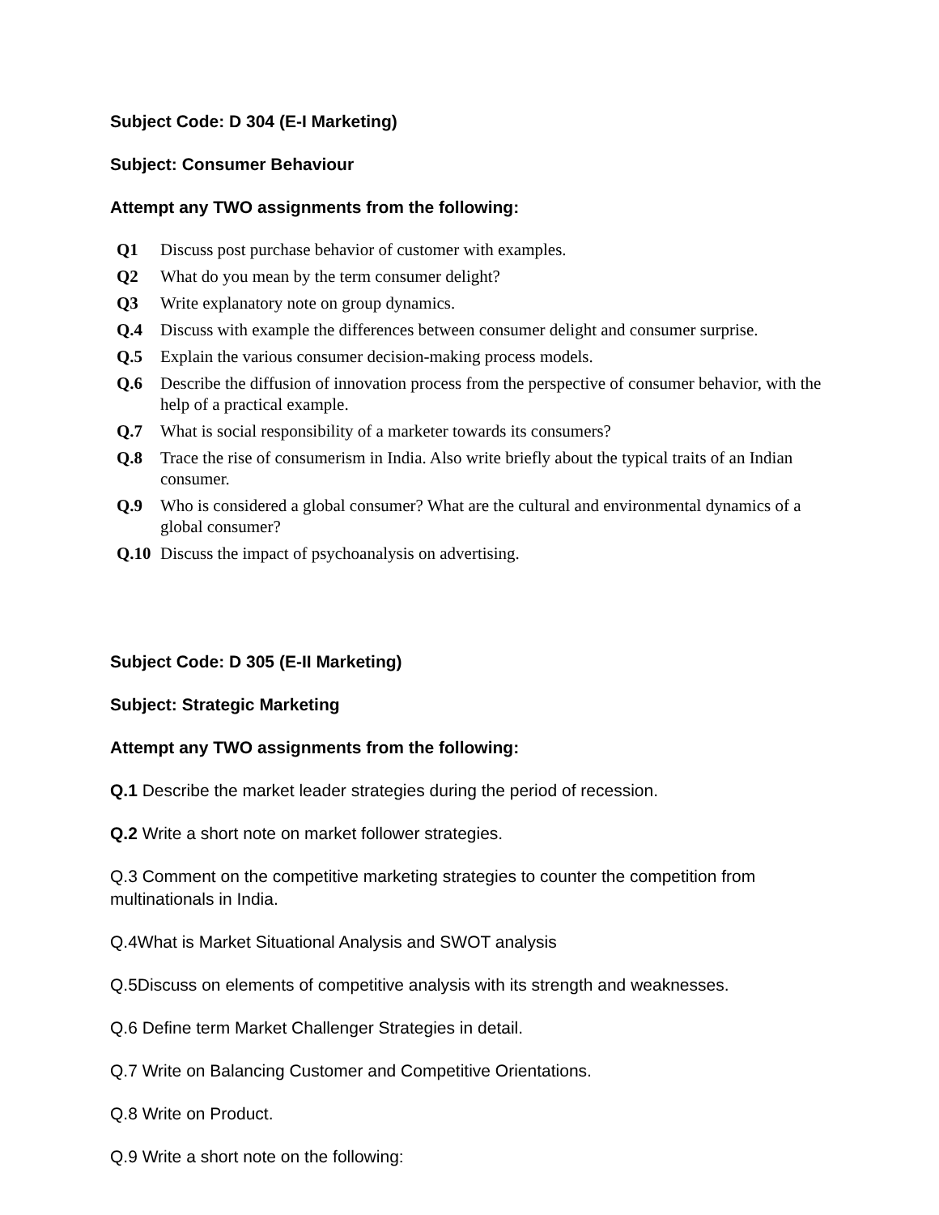Subject Code: D 304 (E-I Marketing)
Subject: Consumer Behaviour
Attempt any TWO assignments from the following:
| Q1 | Discuss post purchase behavior of customer with examples. |
| Q2 | What do you mean by the term consumer delight? |
| Q3 | Write explanatory note on group dynamics. |
| Q.4 | Discuss with example the differences between consumer delight and consumer surprise. |
| Q.5 | Explain the various consumer decision-making process models. |
| Q.6 | Describe the diffusion of innovation process from the perspective of consumer behavior, with the help of a practical example. |
| Q.7 | What is social responsibility of a marketer towards its consumers? |
| Q.8 | Trace the rise of consumerism in India. Also write briefly about the typical traits of an Indian consumer. |
| Q.9 | Who is considered a global consumer? What are the cultural and environmental dynamics of a global consumer? |
| Q.10 | Discuss the impact of psychoanalysis on advertising. |
Subject Code: D 305 (E-II Marketing)
Subject: Strategic Marketing
Attempt any TWO assignments from the following:
Q.1 Describe the market leader strategies during the period of recession.
Q.2 Write a short note on market follower strategies.
Q.3 Comment on the competitive marketing strategies to counter the competition from multinationals in India.
Q.4What is Market Situational Analysis and SWOT analysis
Q.5Discuss on elements of competitive analysis with its strength and weaknesses.
Q.6 Define term Market Challenger Strategies in detail.
Q.7 Write on Balancing Customer and Competitive Orientations.
Q.8 Write on Product.
Q.9 Write a short note on the following: